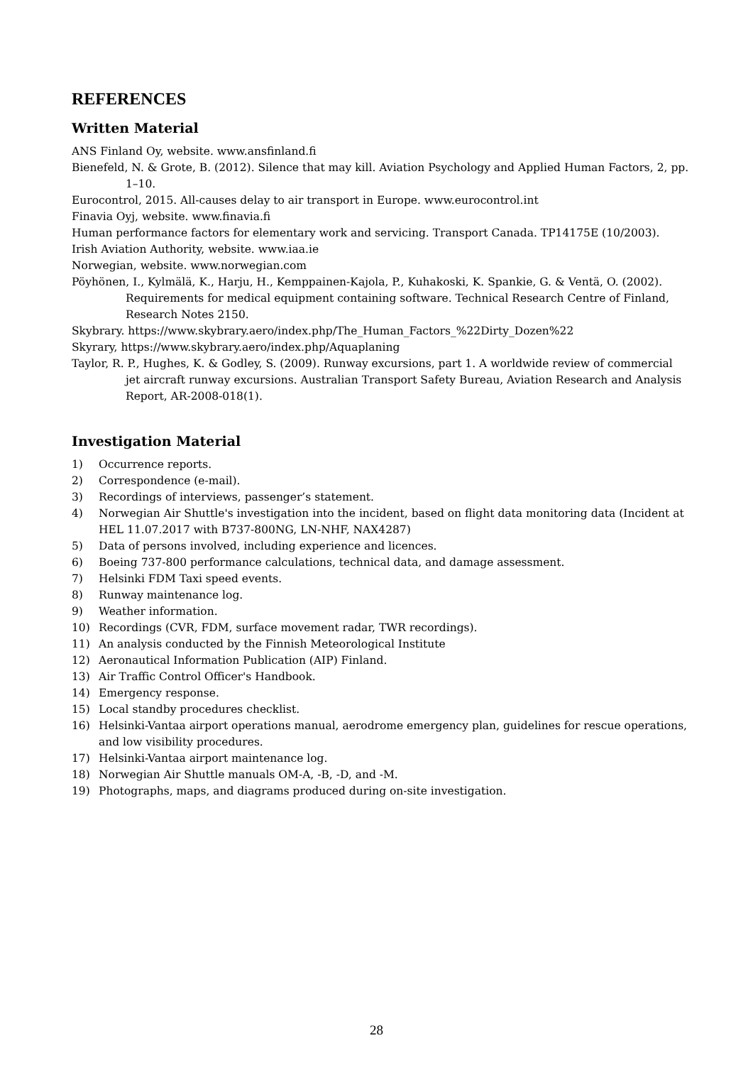REFERENCES
Written Material
ANS Finland Oy, website. www.ansfinland.fi
Bienefeld, N. & Grote, B. (2012). Silence that may kill. Aviation Psychology and Applied Human Factors, 2, pp. 1–10.
Eurocontrol, 2015. All-causes delay to air transport in Europe. www.eurocontrol.int
Finavia Oyj, website. www.finavia.fi
Human performance factors for elementary work and servicing. Transport Canada. TP14175E (10/2003).
Irish Aviation Authority, website. www.iaa.ie
Norwegian, website. www.norwegian.com
Pöyhönen, I., Kylmälä, K., Harju, H., Kemppainen-Kajola, P., Kuhakoski, K. Spankie, G. & Ventä, O. (2002). Requirements for medical equipment containing software. Technical Research Centre of Finland, Research Notes 2150.
Skybrary. https://www.skybrary.aero/index.php/The_Human_Factors_%22Dirty_Dozen%22
Skyrary, https://www.skybrary.aero/index.php/Aquaplaning
Taylor, R. P., Hughes, K. & Godley, S. (2009). Runway excursions, part 1. A worldwide review of commercial jet aircraft runway excursions. Australian Transport Safety Bureau, Aviation Research and Analysis Report, AR-2008-018(1).
Investigation Material
1) Occurrence reports.
2) Correspondence (e-mail).
3) Recordings of interviews, passenger’s statement.
4) Norwegian Air Shuttle's investigation into the incident, based on flight data monitoring data (Incident at HEL 11.07.2017 with B737-800NG, LN-NHF, NAX4287)
5) Data of persons involved, including experience and licences.
6) Boeing 737-800 performance calculations, technical data, and damage assessment.
7) Helsinki FDM Taxi speed events.
8) Runway maintenance log.
9) Weather information.
10) Recordings (CVR, FDM, surface movement radar, TWR recordings).
11) An analysis conducted by the Finnish Meteorological Institute
12) Aeronautical Information Publication (AIP) Finland.
13) Air Traffic Control Officer's Handbook.
14) Emergency response.
15) Local standby procedures checklist.
16) Helsinki-Vantaa airport operations manual, aerodrome emergency plan, guidelines for rescue operations, and low visibility procedures.
17) Helsinki-Vantaa airport maintenance log.
18) Norwegian Air Shuttle manuals OM-A, -B, -D, and -M.
19) Photographs, maps, and diagrams produced during on-site investigation.
28